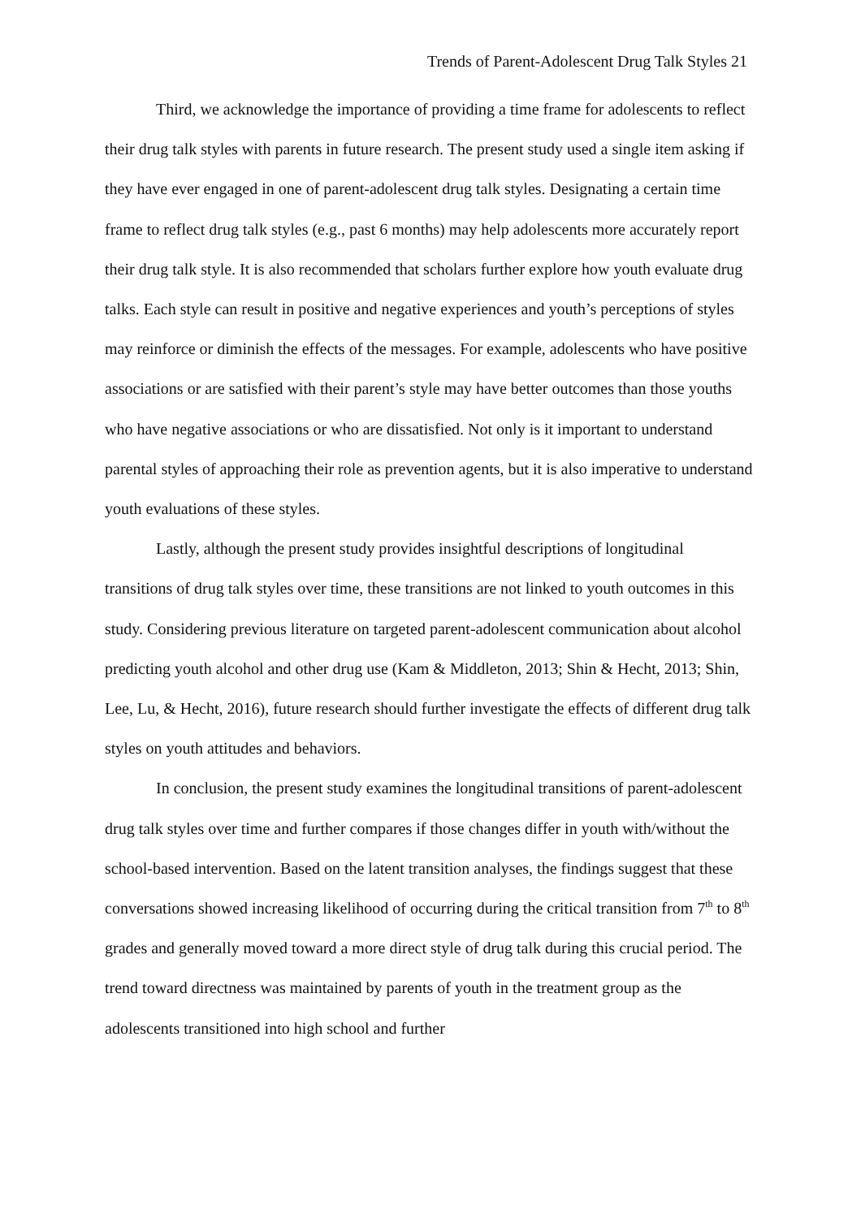Trends of Parent-Adolescent Drug Talk Styles 21
Third, we acknowledge the importance of providing a time frame for adolescents to reflect their drug talk styles with parents in future research. The present study used a single item asking if they have ever engaged in one of parent-adolescent drug talk styles. Designating a certain time frame to reflect drug talk styles (e.g., past 6 months) may help adolescents more accurately report their drug talk style. It is also recommended that scholars further explore how youth evaluate drug talks. Each style can result in positive and negative experiences and youth’s perceptions of styles may reinforce or diminish the effects of the messages. For example, adolescents who have positive associations or are satisfied with their parent’s style may have better outcomes than those youths who have negative associations or who are dissatisfied. Not only is it important to understand parental styles of approaching their role as prevention agents, but it is also imperative to understand youth evaluations of these styles.
Lastly, although the present study provides insightful descriptions of longitudinal transitions of drug talk styles over time, these transitions are not linked to youth outcomes in this study. Considering previous literature on targeted parent-adolescent communication about alcohol predicting youth alcohol and other drug use (Kam & Middleton, 2013; Shin & Hecht, 2013; Shin, Lee, Lu, & Hecht, 2016), future research should further investigate the effects of different drug talk styles on youth attitudes and behaviors.
In conclusion, the present study examines the longitudinal transitions of parent-adolescent drug talk styles over time and further compares if those changes differ in youth with/without the school-based intervention. Based on the latent transition analyses, the findings suggest that these conversations showed increasing likelihood of occurring during the critical transition from 7<sup>th</sup> to 8<sup>th</sup> grades and generally moved toward a more direct style of drug talk during this crucial period. The trend toward directness was maintained by parents of youth in the treatment group as the adolescents transitioned into high school and further